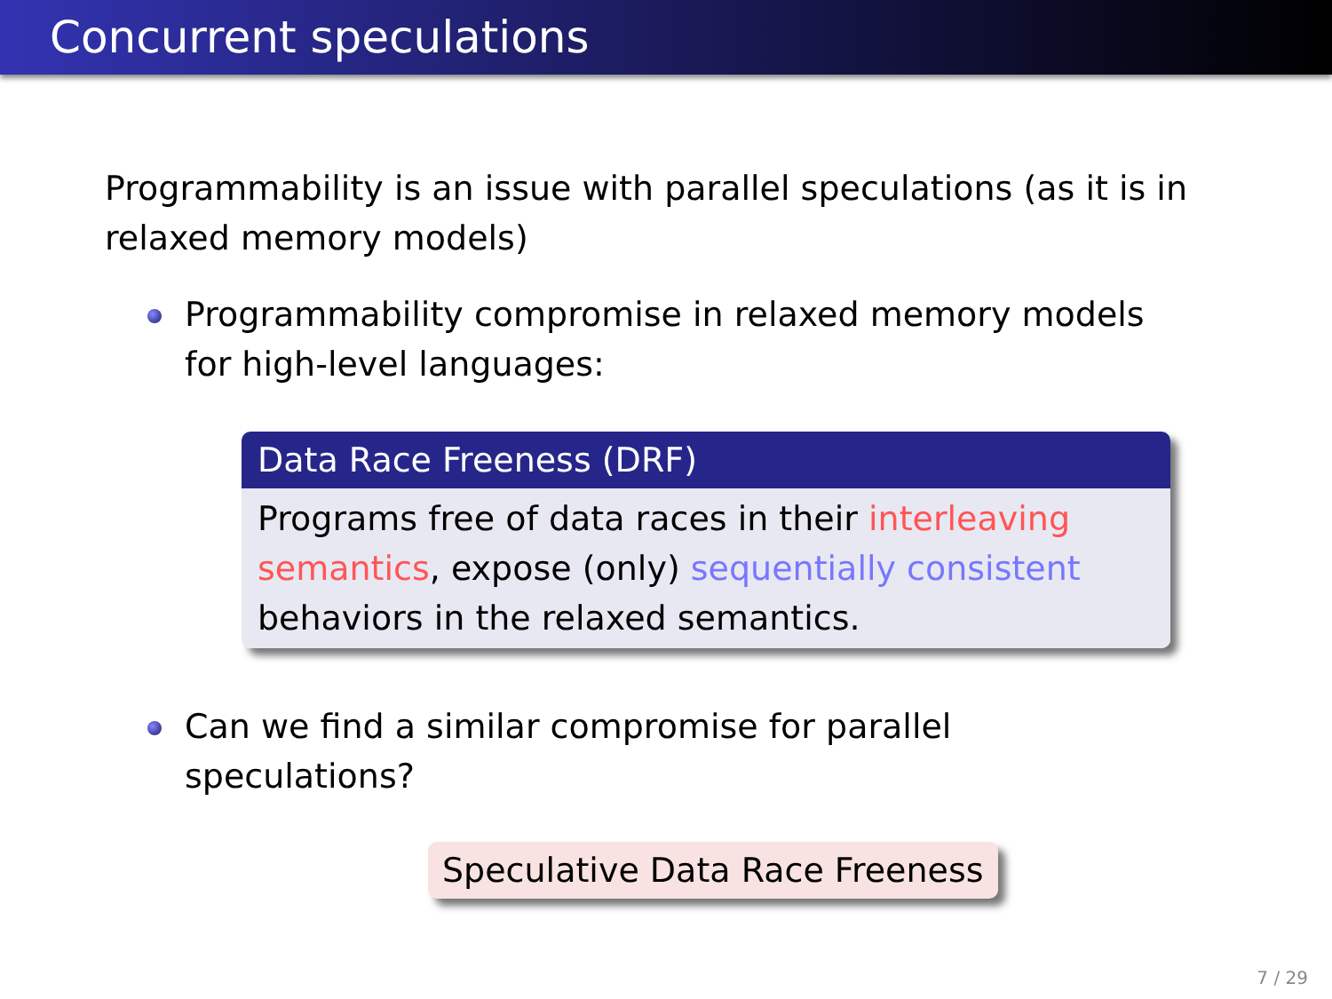Concurrent speculations
Programmability is an issue with parallel speculations (as it is in relaxed memory models)
Programmability compromise in relaxed memory models for high-level languages:
Data Race Freeness (DRF)
Programs free of data races in their interleaving semantics, expose (only) sequentially consistent behaviors in the relaxed semantics.
Can we find a similar compromise for parallel speculations?
Speculative Data Race Freeness
7 / 29